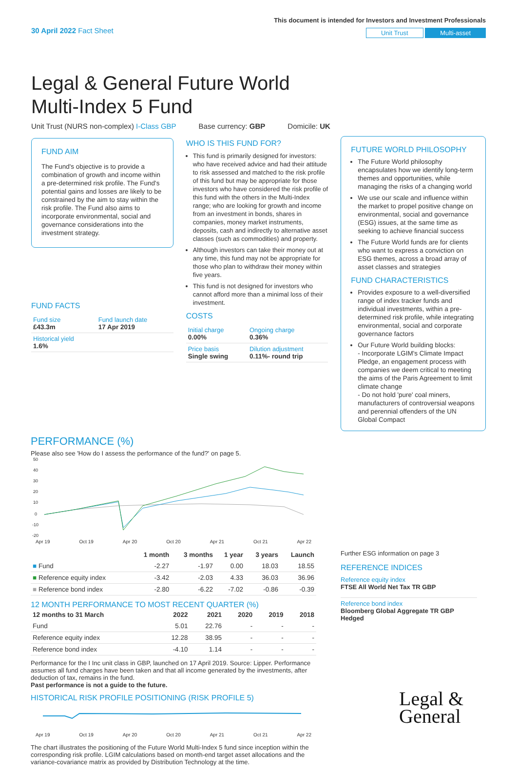30 April 2022 Fact Sheet
This document is intended for Investors and Investment Professionals
Unit Trust Multi-asset
Legal & General Future World
Multi-Index 5 Fund
Unit Trust (NURS non-complex) I-Class GBP Base currency: GBP Domicile: UK
FUND AIM
The Fund's objective is to provide a combination of growth and income within a pre-determined risk profile. The Fund's potential gains and losses are likely to be constrained by the aim to stay within the risk profile. The Fund also aims to incorporate environmental, social and governance considerations into the investment strategy.
FUND FACTS
| Fund size £43.3m | Fund launch date 17 Apr 2019 |
| Historical yield 1.6% | |
WHO IS THIS FUND FOR?
This fund is primarily designed for investors: who have received advice and had their attitude to risk assessed and matched to the risk profile of this fund but may be appropriate for those investors who have considered the risk profile of this fund with the others in the Multi-Index range; who are looking for growth and income from an investment in bonds, shares in companies, money market instruments, deposits, cash and indirectly to alternative asset classes (such as commodities) and property.
Although investors can take their money out at any time, this fund may not be appropriate for those who plan to withdraw their money within five years.
This fund is not designed for investors who cannot afford more than a minimal loss of their investment.
COSTS
| Initial charge 0.00% | Ongoing charge 0.36% |
| Price basis Single swing | Dilution adjustment 0.11%- round trip |
FUTURE WORLD PHILOSOPHY
The Future World philosophy encapsulates how we identify long-term themes and opportunities, while managing the risks of a changing world
We use our scale and influence within the market to propel positive change on environmental, social and governance (ESG) issues, at the same time as seeking to achieve financial success
The Future World funds are for clients who want to express a conviction on ESG themes, across a broad array of asset classes and strategies
FUND CHARACTERISTICS
Provides exposure to a well-diversified range of index tracker funds and individual investments, within a pre-determined risk profile, while integrating environmental, social and corporate governance factors
Our Future World building blocks:
- Incorporate LGIM's Climate Impact Pledge, an engagement process with companies we deem critical to meeting the aims of the Paris Agreement to limit climate change
- Do not hold 'pure' coal miners, manufacturers of controversial weapons and perennial offenders of the UN Global Compact
PERFORMANCE (%)
Please also see 'How do I assess the performance of the fund?' on page 5.
50
40
30
20
10
0
-10
-20
Apr 19 Oct 19 Apr 20 Oct 20 Apr 21 Oct 21 Apr 22
| | 1 month | 3 months | 1 year | 3 years | Launch |
| --- | --- | --- | --- | --- | --- |
| ■ Fund | -2.27 | -1.97 | 0.00 | 18.03 | 18.55 |
| ■ Reference equity index | -3.42 | -2.03 | 4.33 | 36.03 | 36.96 |
| ■ Reference bond index | -2.80 | -6.22 | -7.02 | -0.86 | -0.39 |
12 MONTH PERFORMANCE TO MOST RECENT QUARTER (%)
| 12 months to 31 March | 2022 | 2021 | 2020 | 2019 | 2018 |
| --- | --- | --- | --- | --- | --- |
| Fund | 5.01 | 22.76 | - | - | - |
| Reference equity index | 12.28 | 38.95 | - | - | - |
| Reference bond index | -4.10 | 1.14 | - | - | - |
Performance for the I Inc unit class in GBP, launched on 17 April 2019. Source: Lipper. Performance assumes all fund charges have been taken and that all income generated by the investments, after deduction of tax, remains in the fund.
Past performance is not a guide to the future.
HISTORICAL RISK PROFILE POSITIONING (RISK PROFILE 5)
Apr 19 Oct 19 Apr 20 Oct 20 Apr 21 Oct 21 Apr 22
The chart illustrates the positioning of the Future World Multi-Index 5 fund since inception within the corresponding risk profile. LGIM calculations based on month-end target asset allocations and the variance-covariance matrix as provided by Distribution Technology at the time.
Further ESG information on page 3
REFERENCE INDICES
Reference equity index
FTSE All World Net Tax TR GBP
Reference bond index
Bloomberg Global Aggregate TR GBP Hedged
Legal &
General